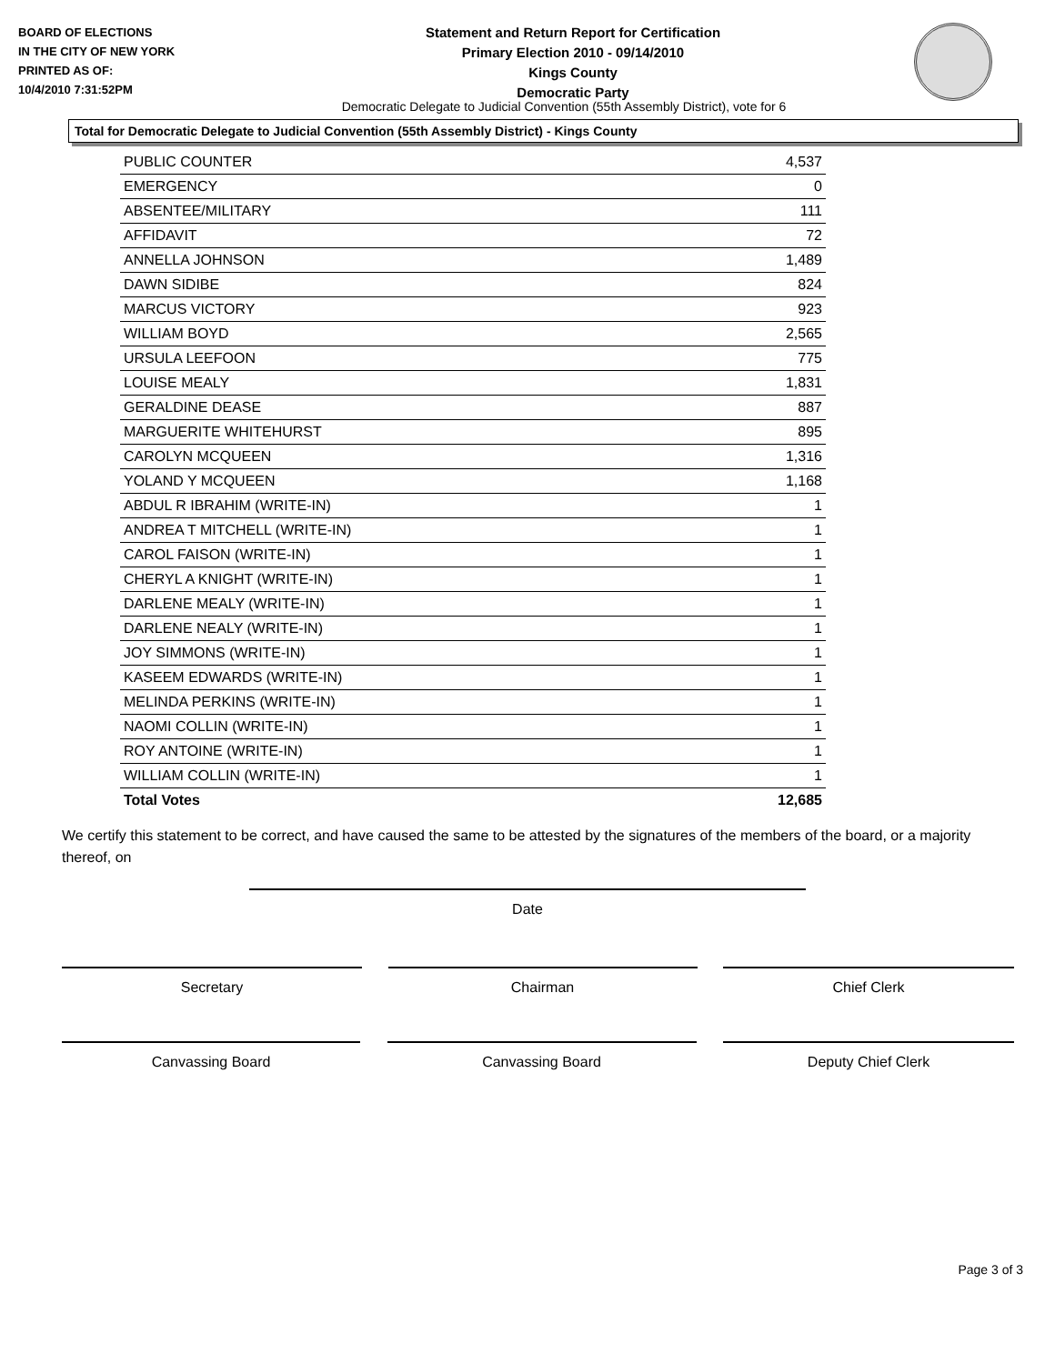BOARD OF ELECTIONS
IN THE CITY OF NEW YORK
PRINTED AS OF:
10/4/2010 7:31:52PM
Statement and Return Report for Certification
Primary Election 2010 - 09/14/2010
Kings County
Democratic Party
Democratic Delegate to Judicial Convention (55th Assembly District), vote for 6
Total for Democratic Delegate to Judicial Convention (55th Assembly District) - Kings County
| PUBLIC COUNTER | 4,537 |
| EMERGENCY | 0 |
| ABSENTEE/MILITARY | 111 |
| AFFIDAVIT | 72 |
| ANNELLA JOHNSON | 1,489 |
| DAWN SIDIBE | 824 |
| MARCUS VICTORY | 923 |
| WILLIAM BOYD | 2,565 |
| URSULA LEEFOON | 775 |
| LOUISE MEALY | 1,831 |
| GERALDINE DEASE | 887 |
| MARGUERITE WHITEHURST | 895 |
| CAROLYN MCQUEEN | 1,316 |
| YOLAND Y MCQUEEN | 1,168 |
| ABDUL R IBRAHIM (WRITE-IN) | 1 |
| ANDREA T MITCHELL (WRITE-IN) | 1 |
| CAROL FAISON (WRITE-IN) | 1 |
| CHERYL A KNIGHT (WRITE-IN) | 1 |
| DARLENE MEALY (WRITE-IN) | 1 |
| DARLENE NEALY (WRITE-IN) | 1 |
| JOY SIMMONS (WRITE-IN) | 1 |
| KASEEM EDWARDS (WRITE-IN) | 1 |
| MELINDA PERKINS (WRITE-IN) | 1 |
| NAOMI COLLIN (WRITE-IN) | 1 |
| ROY ANTOINE (WRITE-IN) | 1 |
| WILLIAM COLLIN (WRITE-IN) | 1 |
| Total Votes | 12,685 |
We certify this statement to be correct, and have caused the same to be attested by the signatures of the members of the board, or a majority thereof, on
Date
Secretary Chairman Chief Clerk
Canvassing Board Canvassing Board Deputy Chief Clerk
Page 3 of 3